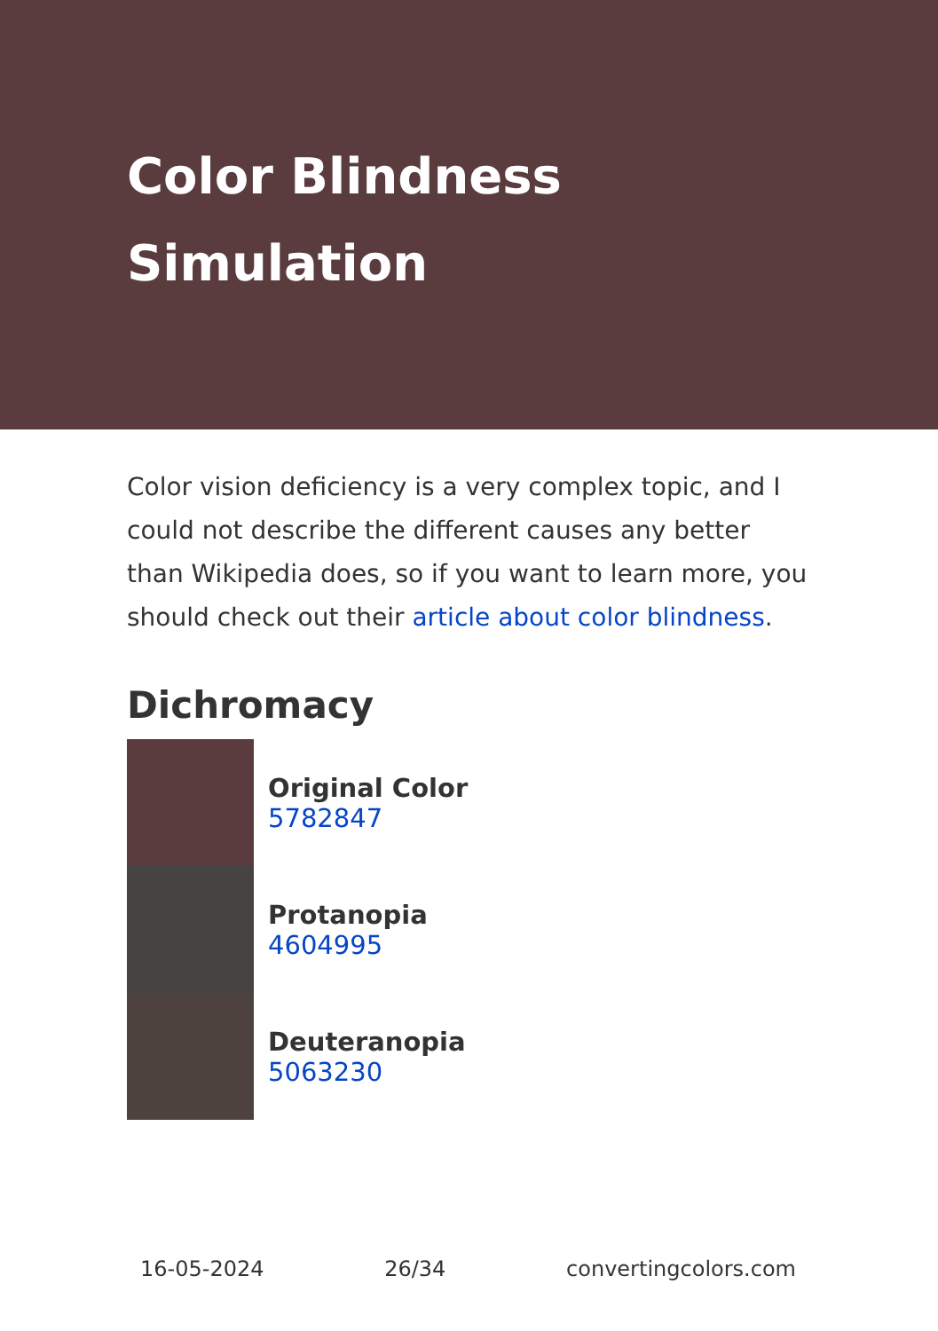Color Blindness
Simulation
Color vision deficiency is a very complex topic, and I could not describe the different causes any better than Wikipedia does, so if you want to learn more, you should check out their article about color blindness.
Dichromacy
Original Color
5782847
Protanopia
4604995
Deuteranopia
5063230
16-05-2024 26/34 convertingcolors.com